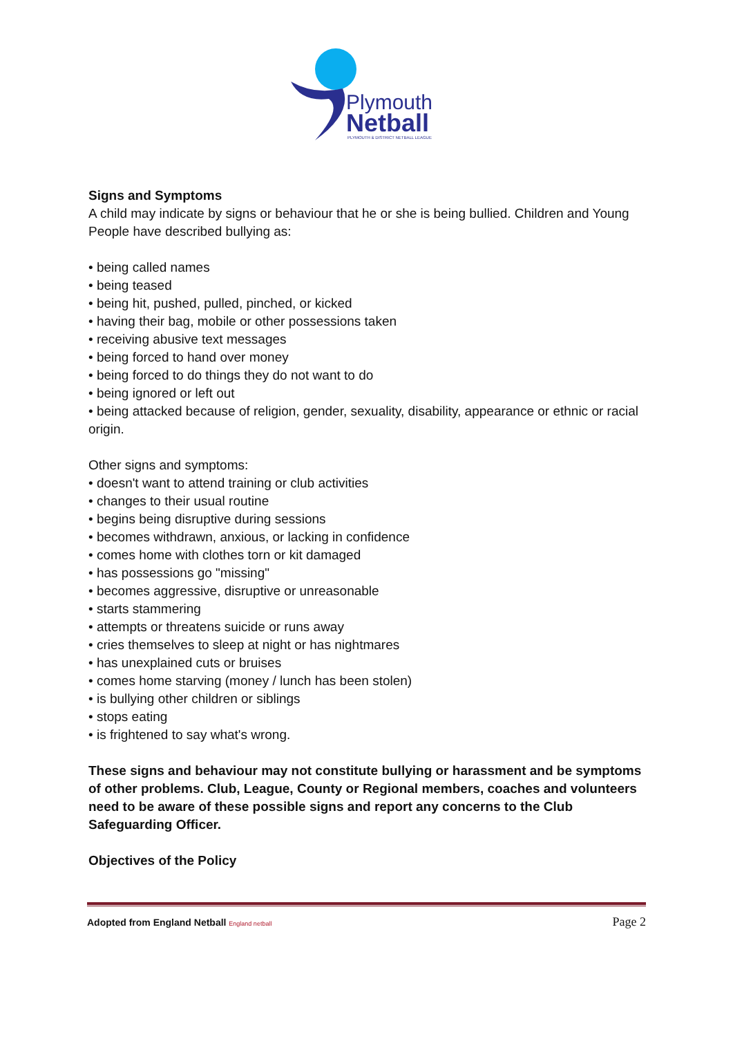Plymouth
Netball
PLYMOUTH & DISTRICT NETBALL LEAGUE
Signs and Symptoms
A child may indicate by signs or behaviour that he or she is being bullied. Children and Young People have described bullying as:
• being called names
• being teased
• being hit, pushed, pulled, pinched, or kicked
• having their bag, mobile or other possessions taken
• receiving abusive text messages
• being forced to hand over money
• being forced to do things they do not want to do
• being ignored or left out
• being attacked because of religion, gender, sexuality, disability, appearance or ethnic or racial origin.
Other signs and symptoms:
• doesn't want to attend training or club activities
• changes to their usual routine
• begins being disruptive during sessions
• becomes withdrawn, anxious, or lacking in confidence
• comes home with clothes torn or kit damaged
• has possessions go "missing"
• becomes aggressive, disruptive or unreasonable
• starts stammering
• attempts or threatens suicide or runs away
• cries themselves to sleep at night or has nightmares
• has unexplained cuts or bruises
• comes home starving (money / lunch has been stolen)
• is bullying other children or siblings
• stops eating
• is frightened to say what's wrong.
These signs and behaviour may not constitute bullying or harassment and be symptoms of other problems. Club, League, County or Regional members, coaches and volunteers need to be aware of these possible signs and report any concerns to the Club Safeguarding Officer.
Objectives of the Policy
Adopted from England Netball England netball Page 2